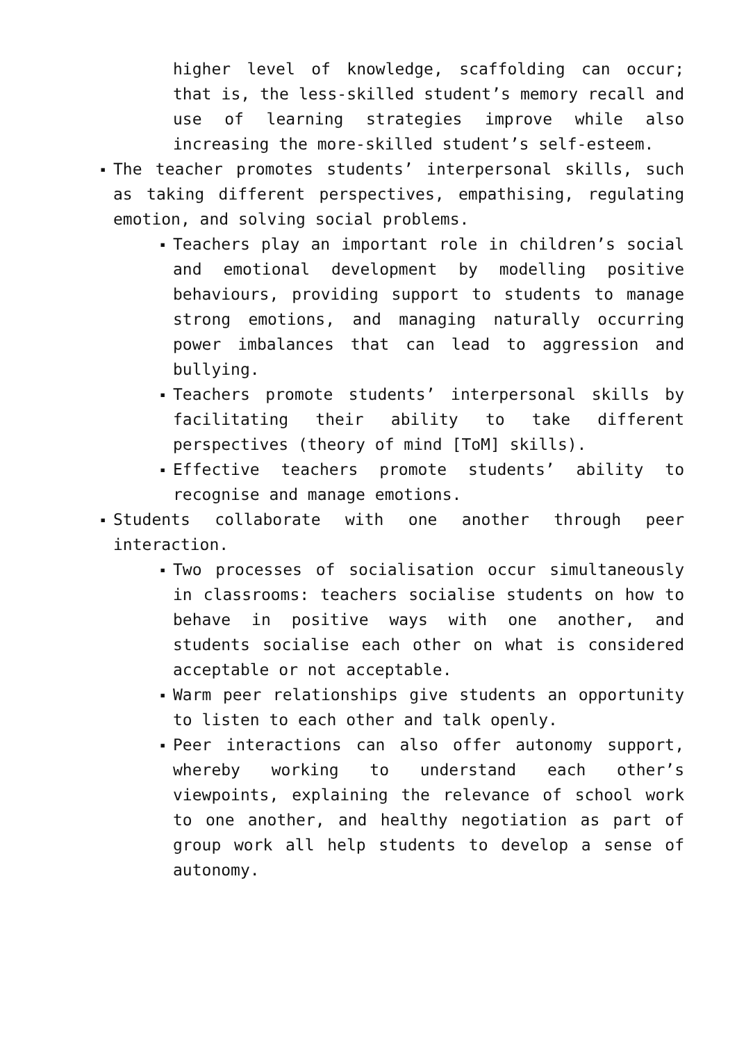higher level of knowledge, scaffolding can occur; that is, the less-skilled student’s memory recall and use of learning strategies improve while also increasing the more-skilled student’s self-esteem.
▪ The teacher promotes students’ interpersonal skills, such as taking different perspectives, empathising, regulating emotion, and solving social problems.
▪ Teachers play an important role in children’s social and emotional development by modelling positive behaviours, providing support to students to manage strong emotions, and managing naturally occurring power imbalances that can lead to aggression and bullying.
▪ Teachers promote students’ interpersonal skills by facilitating their ability to take different perspectives (theory of mind [ToM] skills).
▪ Effective teachers promote students’ ability to recognise and manage emotions.
▪ Students collaborate with one another through peer interaction.
▪ Two processes of socialisation occur simultaneously in classrooms: teachers socialise students on how to behave in positive ways with one another, and students socialise each other on what is considered acceptable or not acceptable.
▪ Warm peer relationships give students an opportunity to listen to each other and talk openly.
▪ Peer interactions can also offer autonomy support, whereby working to understand each other’s viewpoints, explaining the relevance of school work to one another, and healthy negotiation as part of group work all help students to develop a sense of autonomy.